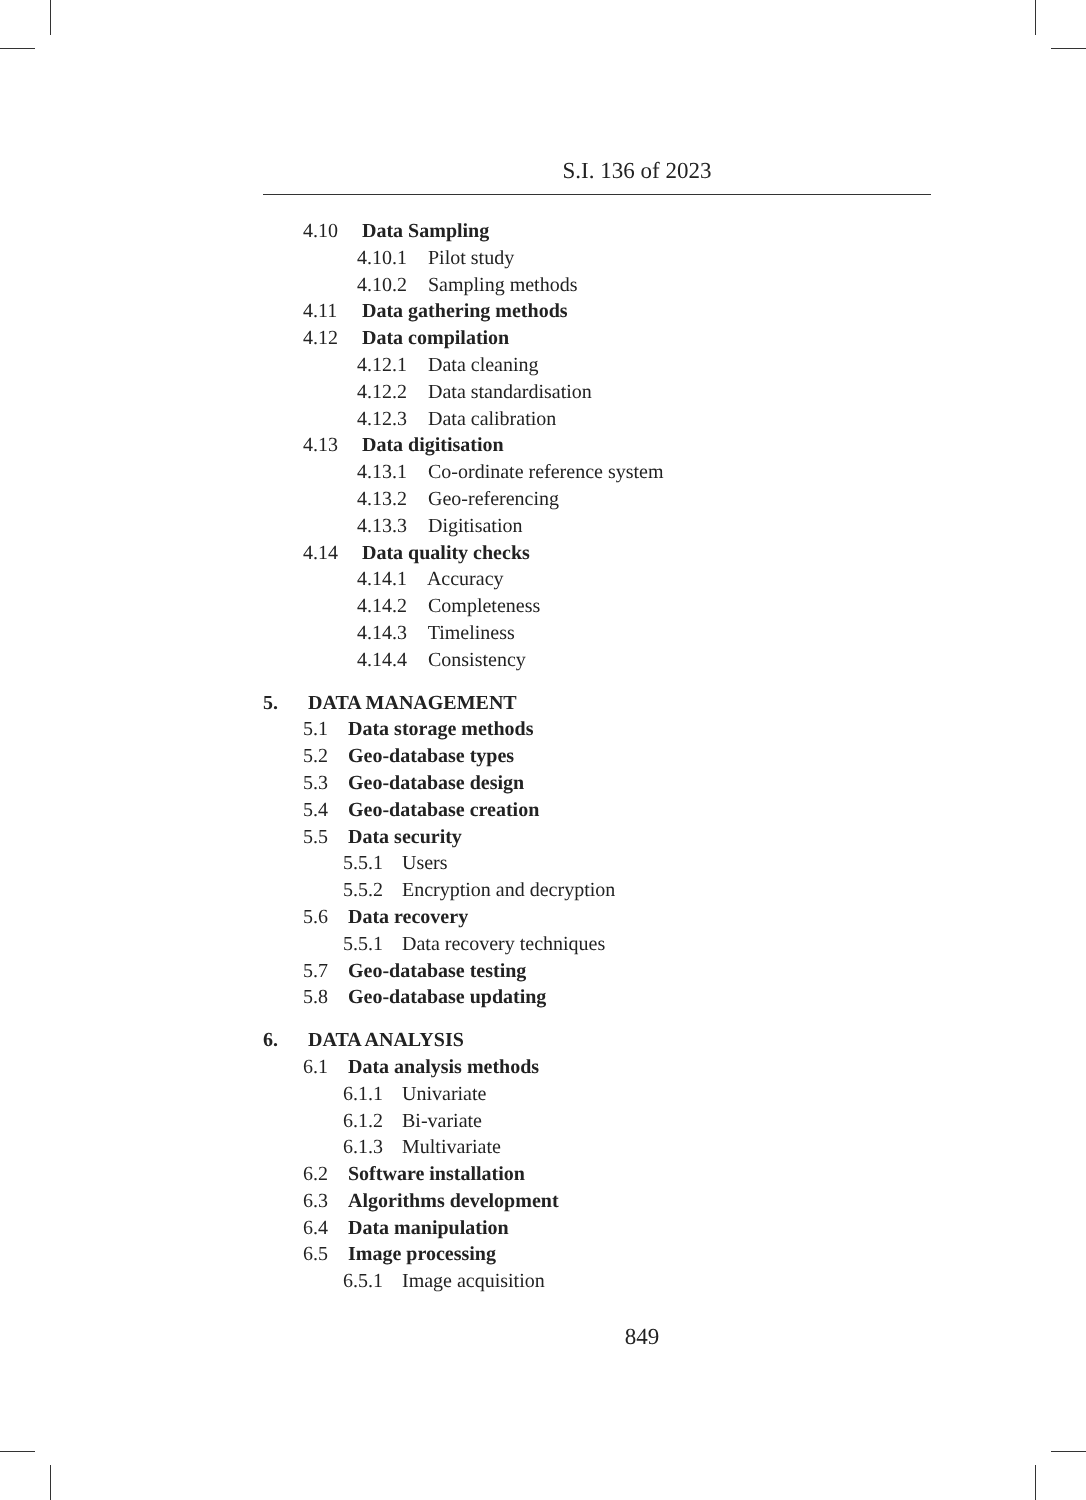S.I. 136 of 2023
4.10 Data Sampling
4.10.1 Pilot study
4.10.2 Sampling methods
4.11 Data gathering methods
4.12 Data compilation
4.12.1 Data cleaning
4.12.2 Data standardisation
4.12.3 Data calibration
4.13 Data digitisation
4.13.1 Co-ordinate reference system
4.13.2 Geo-referencing
4.13.3 Digitisation
4.14 Data quality checks
4.14.1 Accuracy
4.14.2 Completeness
4.14.3 Timeliness
4.14.4 Consistency
5. DATA MANAGEMENT
5.1 Data storage methods
5.2 Geo-database types
5.3 Geo-database design
5.4 Geo-database creation
5.5 Data security
5.5.1 Users
5.5.2 Encryption and decryption
5.6 Data recovery
5.5.1 Data recovery techniques
5.7 Geo-database testing
5.8 Geo-database updating
6. DATA ANALYSIS
6.1 Data analysis methods
6.1.1 Univariate
6.1.2 Bi-variate
6.1.3 Multivariate
6.2 Software installation
6.3 Algorithms development
6.4 Data manipulation
6.5 Image processing
6.5.1 Image acquisition
849